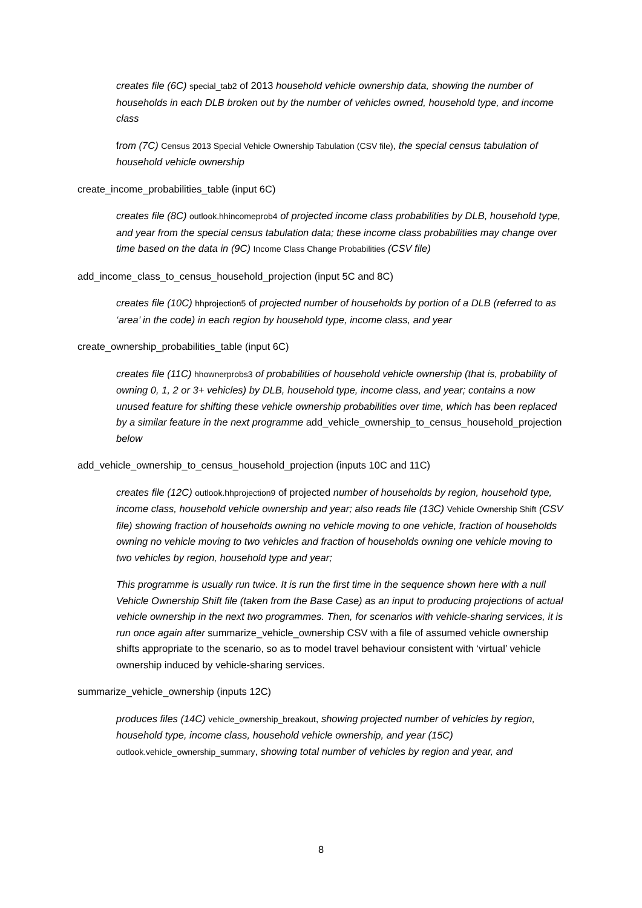creates file (6C) special_tab2 of 2013 household vehicle ownership data, showing the number of households in each DLB broken out by the number of vehicles owned, household type, and income class
from (7C) Census 2013 Special Vehicle Ownership Tabulation (CSV file), the special census tabulation of household vehicle ownership
create_income_probabilities_table (input 6C)
creates file (8C) outlook.hhincomeprob4 of projected income class probabilities by DLB, household type, and year from the special census tabulation data; these income class probabilities may change over time based on the data in (9C) Income Class Change Probabilities (CSV file)
add_income_class_to_census_household_projection (input 5C and 8C)
creates file (10C) hhprojection5 of projected number of households by portion of a DLB (referred to as ‘area’ in the code) in each region by household type, income class, and year
create_ownership_probabilities_table (input 6C)
creates file (11C) hhownerprobs3 of probabilities of household vehicle ownership (that is, probability of owning 0, 1, 2 or 3+ vehicles) by DLB, household type, income class, and year; contains a now unused feature for shifting these vehicle ownership probabilities over time, which has been replaced by a similar feature in the next programme add_vehicle_ownership_to_census_household_projection below
add_vehicle_ownership_to_census_household_projection (inputs 10C and 11C)
creates file (12C) outlook.hhprojection9 of projected number of households by region, household type, income class, household vehicle ownership and year; also reads file (13C) Vehicle Ownership Shift (CSV file) showing fraction of households owning no vehicle moving to one vehicle, fraction of households owning no vehicle moving to two vehicles and fraction of households owning one vehicle moving to two vehicles by region, household type and year;
This programme is usually run twice. It is run the first time in the sequence shown here with a null Vehicle Ownership Shift file (taken from the Base Case) as an input to producing projections of actual vehicle ownership in the next two programmes. Then, for scenarios with vehicle-sharing services, it is run once again after summarize_vehicle_ownership CSV with a file of assumed vehicle ownership shifts appropriate to the scenario, so as to model travel behaviour consistent with ‘virtual’ vehicle ownership induced by vehicle-sharing services.
summarize_vehicle_ownership (inputs 12C)
produces files (14C) vehicle_ownership_breakout, showing projected number of vehicles by region, household type, income class, household vehicle ownership, and year (15C) outlook.vehicle_ownership_summary, showing total number of vehicles by region and year, and
8